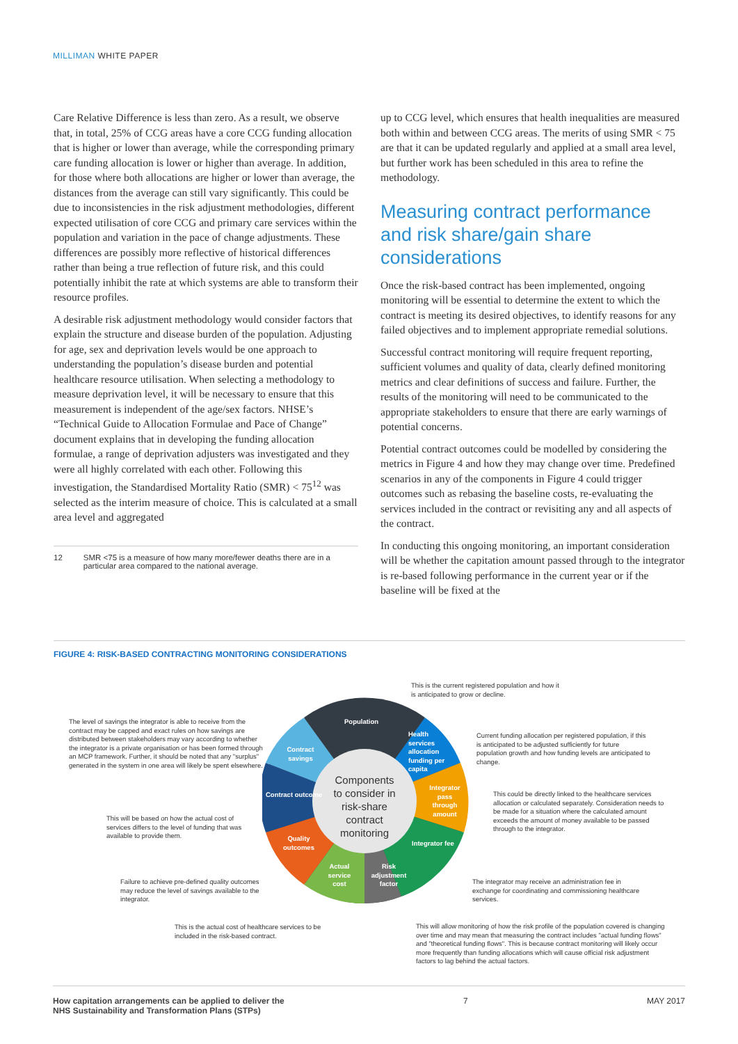MILLIMAN WHITE PAPER
Care Relative Difference is less than zero. As a result, we observe that, in total, 25% of CCG areas have a core CCG funding allocation that is higher or lower than average, while the corresponding primary care funding allocation is lower or higher than average. In addition, for those where both allocations are higher or lower than average, the distances from the average can still vary significantly. This could be due to inconsistencies in the risk adjustment methodologies, different expected utilisation of core CCG and primary care services within the population and variation in the pace of change adjustments. These differences are possibly more reflective of historical differences rather than being a true reflection of future risk, and this could potentially inhibit the rate at which systems are able to transform their resource profiles.
A desirable risk adjustment methodology would consider factors that explain the structure and disease burden of the population. Adjusting for age, sex and deprivation levels would be one approach to understanding the population’s disease burden and potential healthcare resource utilisation. When selecting a methodology to measure deprivation level, it will be necessary to ensure that this measurement is independent of the age/sex factors. NHSE’s “Technical Guide to Allocation Formulae and Pace of Change” document explains that in developing the funding allocation formulae, a range of deprivation adjusters was investigated and they were all highly correlated with each other. Following this investigation, the Standardised Mortality Ratio (SMR) < 75<sup>12</sup> was selected as the interim measure of choice. This is calculated at a small area level and aggregated
12 SMR <75 is a measure of how many more/fewer deaths there are in a particular area compared to the national average.
up to CCG level, which ensures that health inequalities are measured both within and between CCG areas. The merits of using SMR < 75 are that it can be updated regularly and applied at a small area level, but further work has been scheduled in this area to refine the methodology.
Measuring contract performance and risk share/gain share considerations
Once the risk-based contract has been implemented, ongoing monitoring will be essential to determine the extent to which the contract is meeting its desired objectives, to identify reasons for any failed objectives and to implement appropriate remedial solutions.
Successful contract monitoring will require frequent reporting, sufficient volumes and quality of data, clearly defined monitoring metrics and clear definitions of success and failure. Further, the results of the monitoring will need to be communicated to the appropriate stakeholders to ensure that there are early warnings of potential concerns.
Potential contract outcomes could be modelled by considering the metrics in Figure 4 and how they may change over time. Predefined scenarios in any of the components in Figure 4 could trigger outcomes such as rebasing the baseline costs, re-evaluating the services included in the contract or revisiting any and all aspects of the contract.
In conducting this ongoing monitoring, an important consideration will be whether the capitation amount passed through to the integrator is re-based following performance in the current year or if the baseline will be fixed at the
FIGURE 4: RISK-BASED CONTRACTING MONITORING CONSIDERATIONS
Components to consider in risk-share contract monitoring
Population
Health services allocation funding per capita
Integrator pass through amount
Integrator fee
Risk adjustment factor
Actual service cost
Quality outcomes
Contract outcome
Contract savings
This is the current registered population and how it is anticipated to grow or decline.
The level of savings the integrator is able to receive from the contract may be capped and exact rules on how savings are distributed between stakeholders may vary according to whether the integrator is a private organisation or has been formed through an MCP framework. Further, it should be noted that any "surplus" generated in the system in one area will likely be spent elsewhere.
Current funding allocation per registered population, if this is anticipated to be adjusted sufficiently for future population growth and how funding levels are anticipated to change.
This could be directly linked to the healthcare services allocation or calculated separately. Consideration needs to be made for a situation where the calculated amount exceeds the amount of money available to be passed through to the integrator.
This will be based on how the actual cost of services differs to the level of funding that was available to provide them.
Failure to achieve pre-defined quality outcomes may reduce the level of savings available to the integrator.
The integrator may receive an administration fee in exchange for coordinating and commissioning healthcare services.
This is the actual cost of healthcare services to be included in the risk-based contract.
This will allow monitoring of how the risk profile of the population covered is changing over time and may mean that measuring the contract includes "actual funding flows" and "theoretical funding flows". This is because contract monitoring will likely occur more frequently than funding allocations which will cause official risk adjustment factors to lag behind the actual factors.
How capitation arrangements can be applied to deliver the
NHS Sustainability and Transformation Plans (STPs) 7 MAY 2017